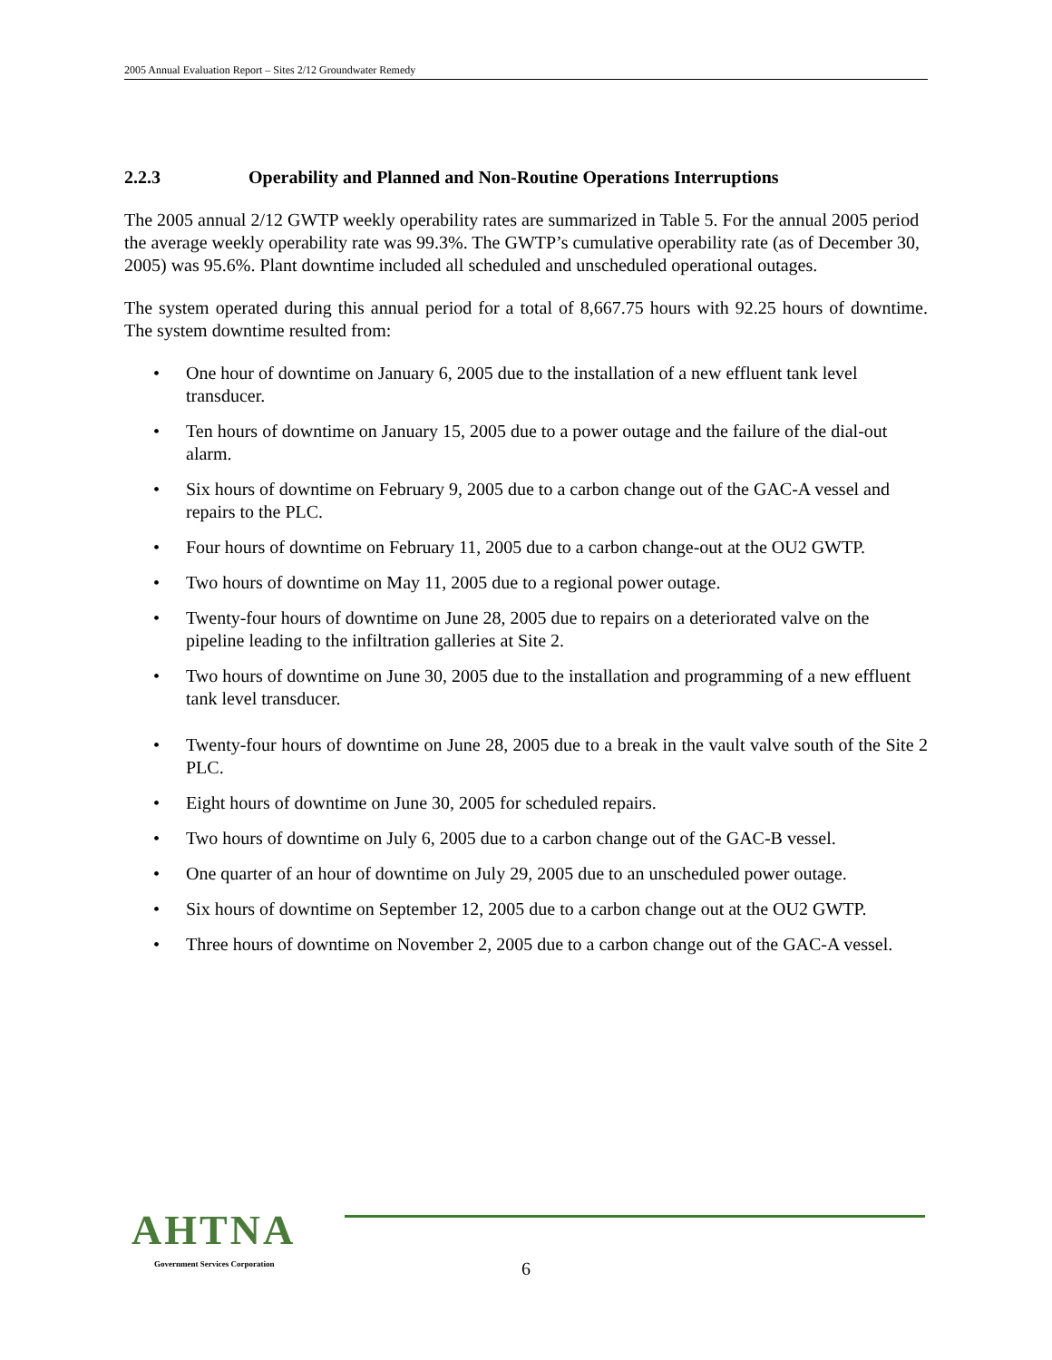2005 Annual Evaluation Report – Sites 2/12 Groundwater Remedy
2.2.3 Operability and Planned and Non-Routine Operations Interruptions
The 2005 annual 2/12 GWTP weekly operability rates are summarized in Table 5. For the annual 2005 period the average weekly operability rate was 99.3%. The GWTP’s cumulative operability rate (as of December 30, 2005) was 95.6%. Plant downtime included all scheduled and unscheduled operational outages.
The system operated during this annual period for a total of 8,667.75 hours with 92.25 hours of downtime. The system downtime resulted from:
• One hour of downtime on January 6, 2005 due to the installation of a new effluent tank level transducer.
• Ten hours of downtime on January 15, 2005 due to a power outage and the failure of the dial-out alarm.
• Six hours of downtime on February 9, 2005 due to a carbon change out of the GAC-A vessel and repairs to the PLC.
• Four hours of downtime on February 11, 2005 due to a carbon change-out at the OU2 GWTP.
• Two hours of downtime on May 11, 2005 due to a regional power outage.
• Twenty-four hours of downtime on June 28, 2005 due to repairs on a deteriorated valve on the pipeline leading to the infiltration galleries at Site 2.
• Two hours of downtime on June 30, 2005 due to the installation and programming of a new effluent tank level transducer.
• Twenty-four hours of downtime on June 28, 2005 due to a break in the vault valve south of the Site 2 PLC.
• Eight hours of downtime on June 30, 2005 for scheduled repairs.
• Two hours of downtime on July 6, 2005 due to a carbon change out of the GAC-B vessel.
• One quarter of an hour of downtime on July 29, 2005 due to an unscheduled power outage.
• Six hours of downtime on September 12, 2005 due to a carbon change out at the OU2 GWTP.
• Three hours of downtime on November 2, 2005 due to a carbon change out of the GAC-A vessel.
AHTNA
Government Services Corporation
6